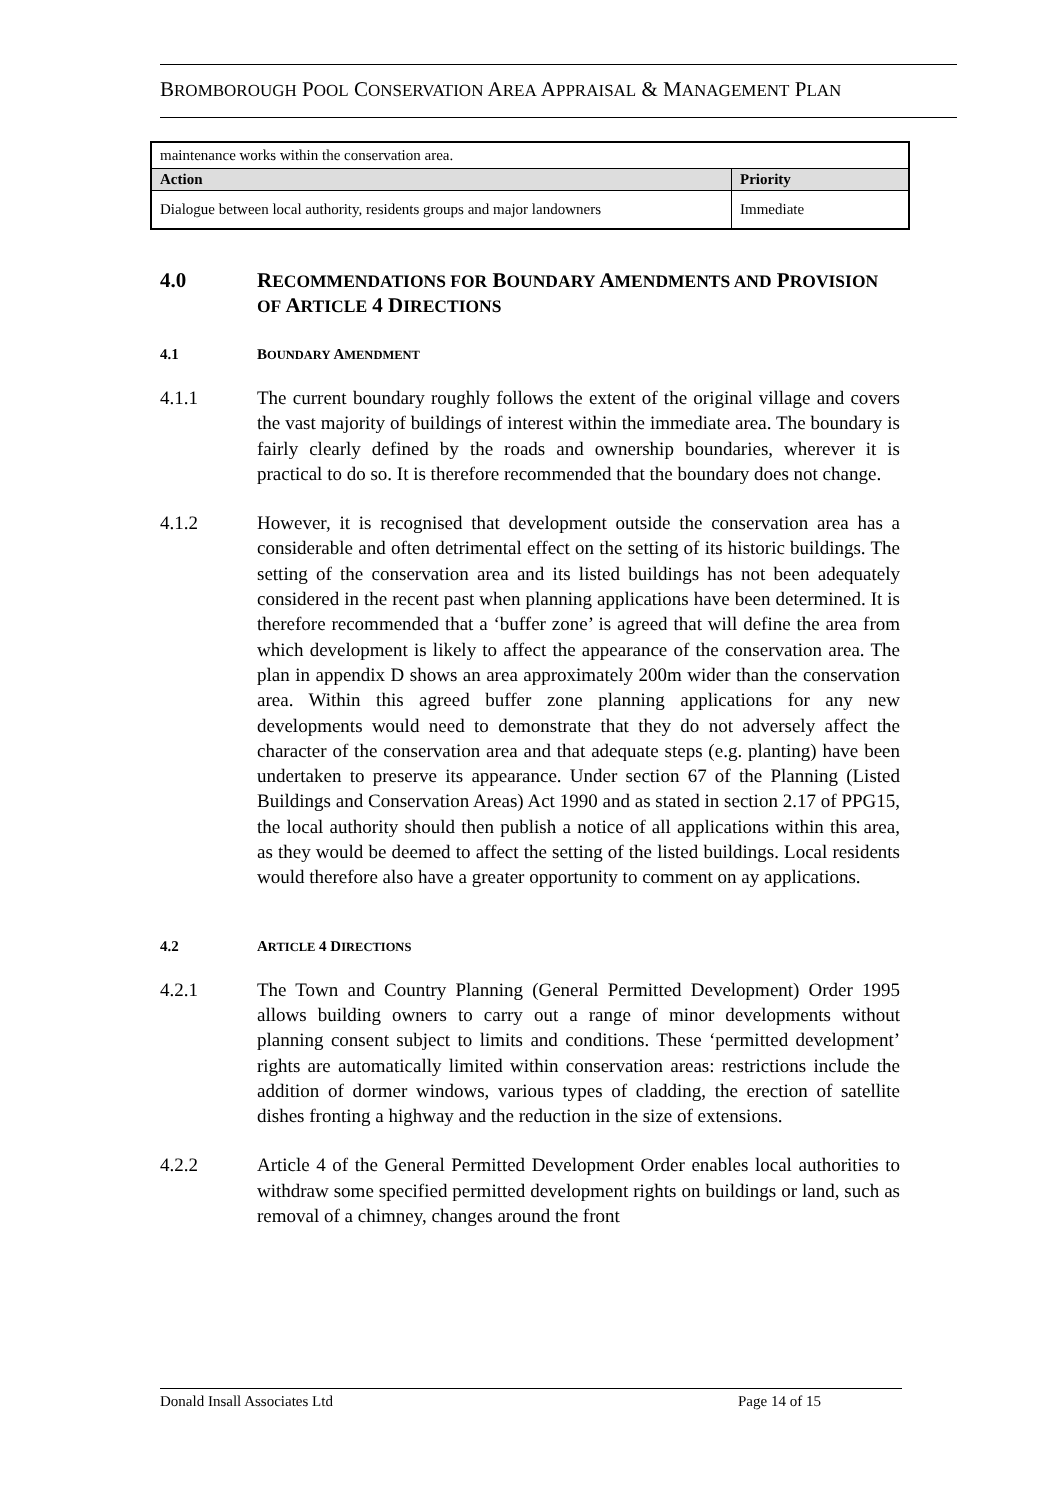BROMBOROUGH POOL CONSERVATION AREA APPRAISAL & MANAGEMENT PLAN
| maintenance works within the conservation area. | |
| Action | Priority |
| Dialogue between local authority, residents groups and major landowners | Immediate |
4.0 RECOMMENDATIONS FOR BOUNDARY AMENDMENTS AND PROVISION OF ARTICLE 4 DIRECTIONS
4.1 BOUNDARY AMENDMENT
4.1.1 The current boundary roughly follows the extent of the original village and covers the vast majority of buildings of interest within the immediate area. The boundary is fairly clearly defined by the roads and ownership boundaries, wherever it is practical to do so. It is therefore recommended that the boundary does not change.
4.1.2 However, it is recognised that development outside the conservation area has a considerable and often detrimental effect on the setting of its historic buildings. The setting of the conservation area and its listed buildings has not been adequately considered in the recent past when planning applications have been determined. It is therefore recommended that a ‘buffer zone’ is agreed that will define the area from which development is likely to affect the appearance of the conservation area. The plan in appendix D shows an area approximately 200m wider than the conservation area. Within this agreed buffer zone planning applications for any new developments would need to demonstrate that they do not adversely affect the character of the conservation area and that adequate steps (e.g. planting) have been undertaken to preserve its appearance. Under section 67 of the Planning (Listed Buildings and Conservation Areas) Act 1990 and as stated in section 2.17 of PPG15, the local authority should then publish a notice of all applications within this area, as they would be deemed to affect the setting of the listed buildings. Local residents would therefore also have a greater opportunity to comment on ay applications.
4.2 ARTICLE 4 DIRECTIONS
4.2.1 The Town and Country Planning (General Permitted Development) Order 1995 allows building owners to carry out a range of minor developments without planning consent subject to limits and conditions. These ‘permitted development’ rights are automatically limited within conservation areas: restrictions include the addition of dormer windows, various types of cladding, the erection of satellite dishes fronting a highway and the reduction in the size of extensions.
4.2.2 Article 4 of the General Permitted Development Order enables local authorities to withdraw some specified permitted development rights on buildings or land, such as removal of a chimney, changes around the front
Donald Insall Associates Ltd Page 14 of 15